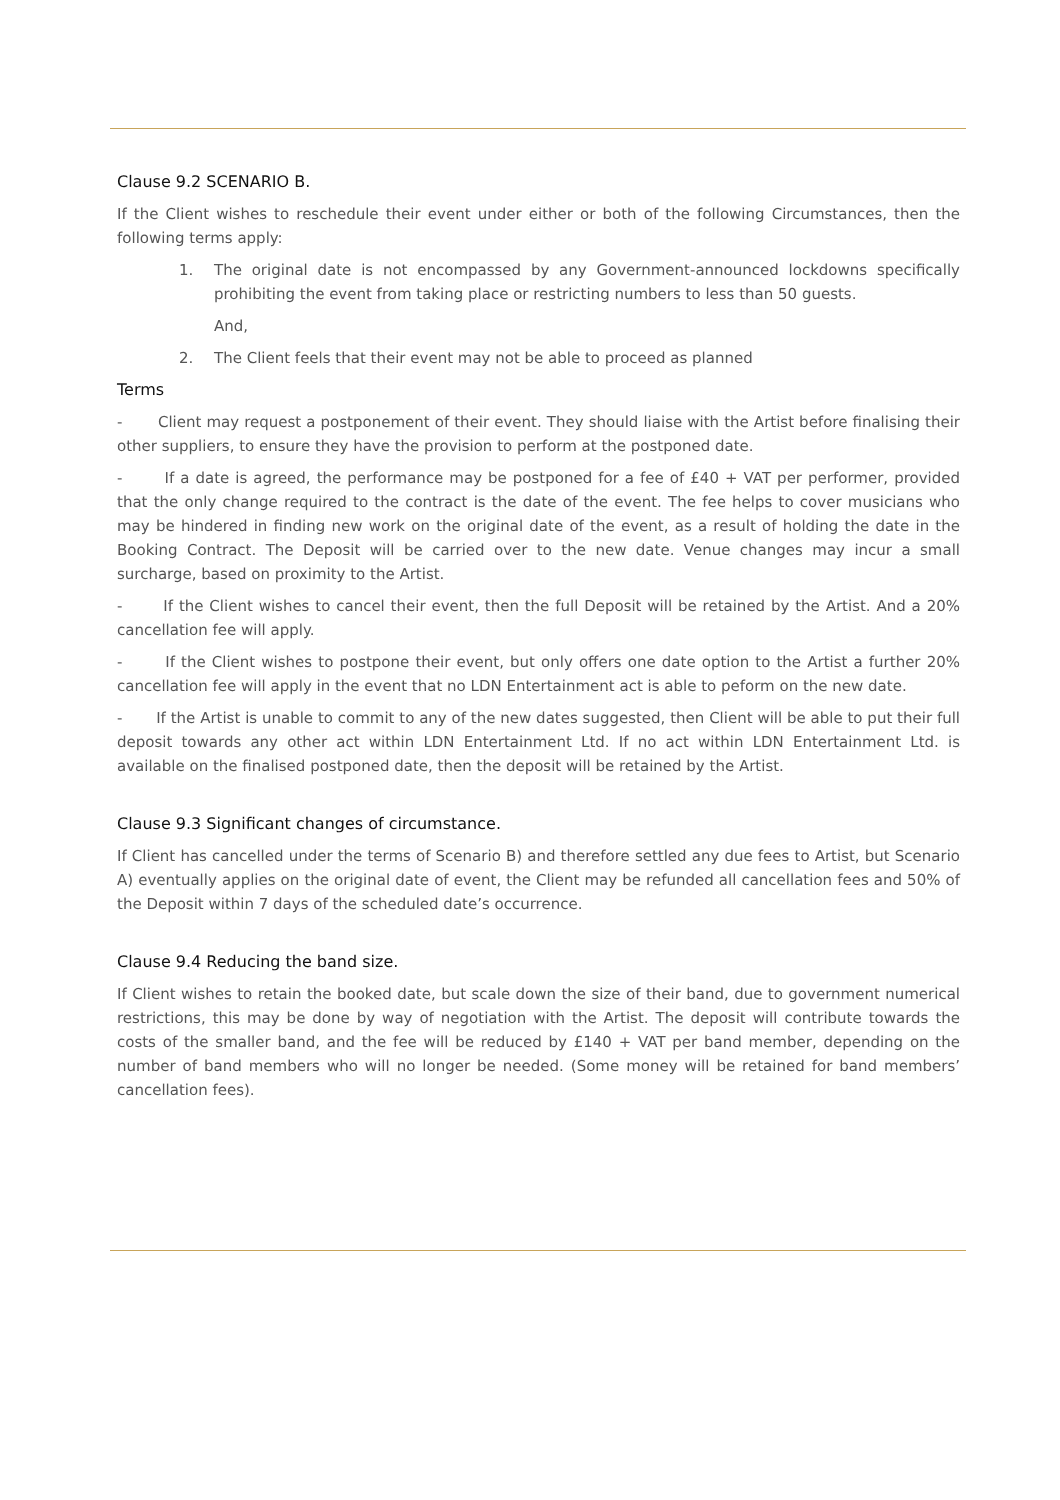Clause 9.2 SCENARIO B.
If the Client wishes to reschedule their event under either or both of the following Circumstances, then the following terms apply:
1. The original date is not encompassed by any Government-announced lockdowns specifically prohibiting the event from taking place or restricting numbers to less than 50 guests.
And,
2. The Client feels that their event may not be able to proceed as planned
Terms
- Client may request a postponement of their event. They should liaise with the Artist before finalising their other suppliers, to ensure they have the provision to perform at the postponed date.
- If a date is agreed, the performance may be postponed for a fee of £40 + VAT per performer, provided that the only change required to the contract is the date of the event. The fee helps to cover musicians who may be hindered in finding new work on the original date of the event, as a result of holding the date in the Booking Contract. The Deposit will be carried over to the new date. Venue changes may incur a small surcharge, based on proximity to the Artist.
- If the Client wishes to cancel their event, then the full Deposit will be retained by the Artist. And a 20% cancellation fee will apply.
- If the Client wishes to postpone their event, but only offers one date option to the Artist a further 20% cancellation fee will apply in the event that no LDN Entertainment act is able to peform on the new date.
- If the Artist is unable to commit to any of the new dates suggested, then Client will be able to put their full deposit towards any other act within LDN Entertainment Ltd. If no act within LDN Entertainment Ltd. is available on the finalised postponed date, then the deposit will be retained by the Artist.
Clause 9.3 Significant changes of circumstance.
If Client has cancelled under the terms of Scenario B) and therefore settled any due fees to Artist, but Scenario A) eventually applies on the original date of event, the Client may be refunded all cancellation fees and 50% of the Deposit within 7 days of the scheduled date’s occurrence.
Clause 9.4 Reducing the band size.
If Client wishes to retain the booked date, but scale down the size of their band, due to government numerical restrictions, this may be done by way of negotiation with the Artist. The deposit will contribute towards the costs of the smaller band, and the fee will be reduced by £140 + VAT per band member, depending on the number of band members who will no longer be needed. (Some money will be retained for band members’ cancellation fees).